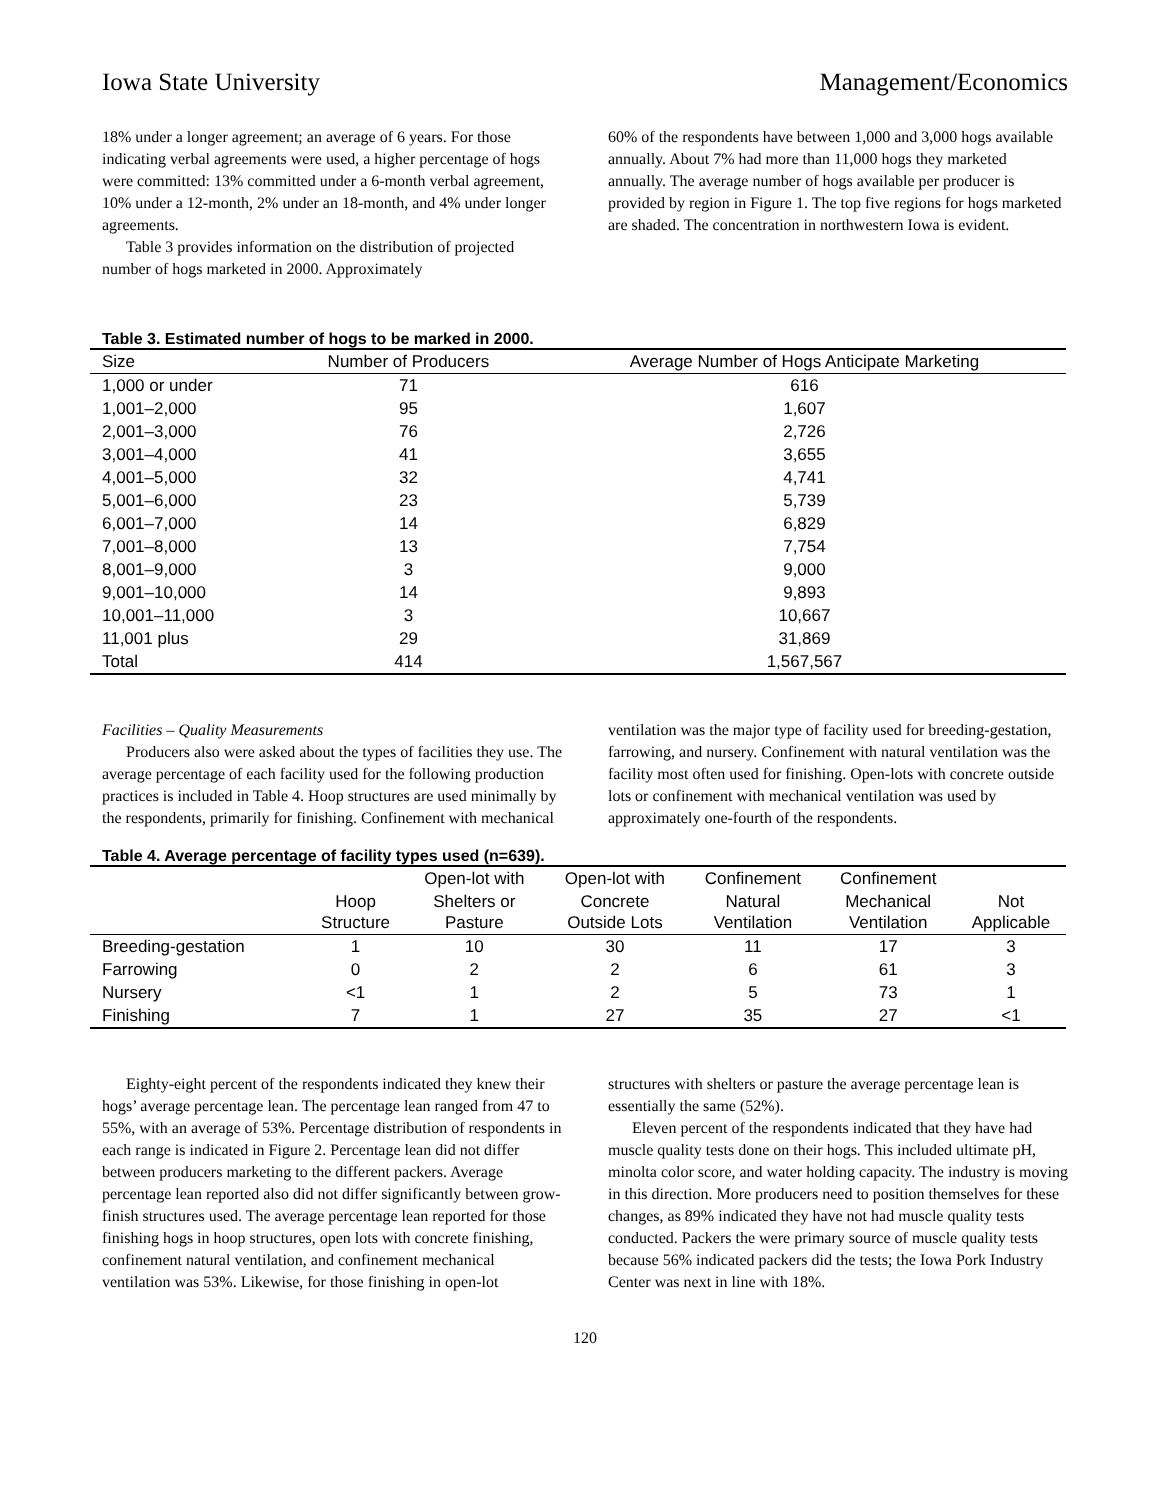Iowa State University Management/Economics
18% under a longer agreement; an average of 6 years. For those indicating verbal agreements were used, a higher percentage of hogs were committed: 13% committed under a 6-month verbal agreement, 10% under a 12-month, 2% under an 18-month, and 4% under longer agreements.
Table 3 provides information on the distribution of projected number of hogs marketed in 2000. Approximately
60% of the respondents have between 1,000 and 3,000 hogs available annually. About 7% had more than 11,000 hogs they marketed annually. The average number of hogs available per producer is provided by region in Figure 1. The top five regions for hogs marketed are shaded. The concentration in northwestern Iowa is evident.
Table 3. Estimated number of hogs to be marked in 2000.
| Size | Number of Producers | Average Number of Hogs Anticipate Marketing |
| --- | --- | --- |
| 1,000 or under | 71 | 616 |
| 1,001–2,000 | 95 | 1,607 |
| 2,001–3,000 | 76 | 2,726 |
| 3,001–4,000 | 41 | 3,655 |
| 4,001–5,000 | 32 | 4,741 |
| 5,001–6,000 | 23 | 5,739 |
| 6,001–7,000 | 14 | 6,829 |
| 7,001–8,000 | 13 | 7,754 |
| 8,001–9,000 | 3 | 9,000 |
| 9,001–10,000 | 14 | 9,893 |
| 10,001–11,000 | 3 | 10,667 |
| 11,001 plus | 29 | 31,869 |
| Total | 414 | 1,567,567 |
Facilities – Quality Measurements
Producers also were asked about the types of facilities they use. The average percentage of each facility used for the following production practices is included in Table 4. Hoop structures are used minimally by the respondents, primarily for finishing. Confinement with mechanical
ventilation was the major type of facility used for breeding-gestation, farrowing, and nursery. Confinement with natural ventilation was the facility most often used for finishing. Open-lots with concrete outside lots or confinement with mechanical ventilation was used by approximately one-fourth of the respondents.
Table 4. Average percentage of facility types used (n=639).
| | | Open-lot with | Open-lot with | Confinement | Confinement | |
| --- | --- | --- | --- | --- | --- | --- |
| | Hoop Structure | Shelters or Pasture | Concrete Outside Lots | Natural Ventilation | Mechanical Ventilation | Not Applicable |
| Breeding-gestation | 1 | 10 | 30 | 11 | 17 | 3 |
| Farrowing | 0 | 2 | 2 | 6 | 61 | 3 |
| Nursery | <1 | 1 | 2 | 5 | 73 | 1 |
| Finishing | 7 | 1 | 27 | 35 | 27 | <1 |
Eighty-eight percent of the respondents indicated they knew their hogs’ average percentage lean. The percentage lean ranged from 47 to 55%, with an average of 53%. Percentage distribution of respondents in each range is indicated in Figure 2. Percentage lean did not differ between producers marketing to the different packers. Average percentage lean reported also did not differ significantly between grow-finish structures used. The average percentage lean reported for those finishing hogs in hoop structures, open lots with concrete finishing, confinement natural ventilation, and confinement mechanical ventilation was 53%. Likewise, for those finishing in open-lot
structures with shelters or pasture the average percentage lean is essentially the same (52%).
Eleven percent of the respondents indicated that they have had muscle quality tests done on their hogs. This included ultimate pH, minolta color score, and water holding capacity. The industry is moving in this direction. More producers need to position themselves for these changes, as 89% indicated they have not had muscle quality tests conducted. Packers the were primary source of muscle quality tests because 56% indicated packers did the tests; the Iowa Pork Industry Center was next in line with 18%.
120